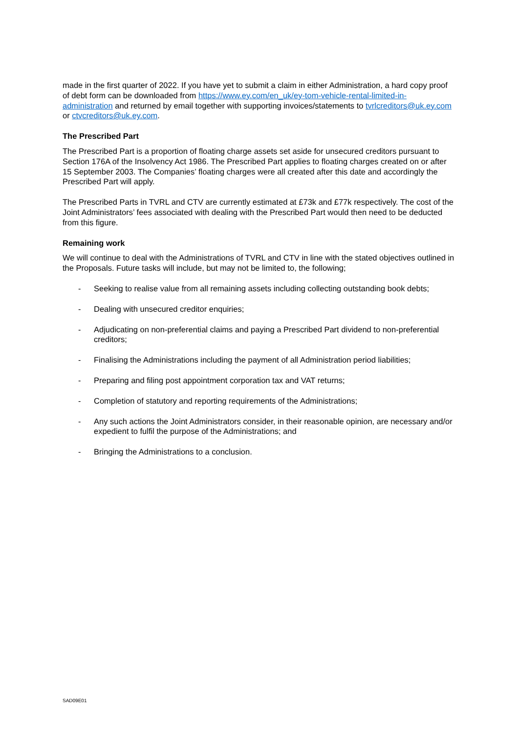made in the first quarter of 2022. If you have yet to submit a claim in either Administration, a hard copy proof of debt form can be downloaded from https://www.ey.com/en_uk/ey-tom-vehicle-rental-limited-in-administration and returned by email together with supporting invoices/statements to tvrlcreditors@uk.ey.com or ctvcreditors@uk.ey.com.
The Prescribed Part
The Prescribed Part is a proportion of floating charge assets set aside for unsecured creditors pursuant to Section 176A of the Insolvency Act 1986. The Prescribed Part applies to floating charges created on or after 15 September 2003. The Companies’ floating charges were all created after this date and accordingly the Prescribed Part will apply.
The Prescribed Parts in TVRL and CTV are currently estimated at £73k and £77k respectively. The cost of the Joint Administrators’ fees associated with dealing with the Prescribed Part would then need to be deducted from this figure.
Remaining work
We will continue to deal with the Administrations of TVRL and CTV in line with the stated objectives outlined in the Proposals. Future tasks will include, but may not be limited to, the following;
- Seeking to realise value from all remaining assets including collecting outstanding book debts;
- Dealing with unsecured creditor enquiries;
- Adjudicating on non-preferential claims and paying a Prescribed Part dividend to non-preferential creditors;
- Finalising the Administrations including the payment of all Administration period liabilities;
- Preparing and filing post appointment corporation tax and VAT returns;
- Completion of statutory and reporting requirements of the Administrations;
- Any such actions the Joint Administrators consider, in their reasonable opinion, are necessary and/or expedient to fulfil the purpose of the Administrations; and
- Bringing the Administrations to a conclusion.
SAD09E01